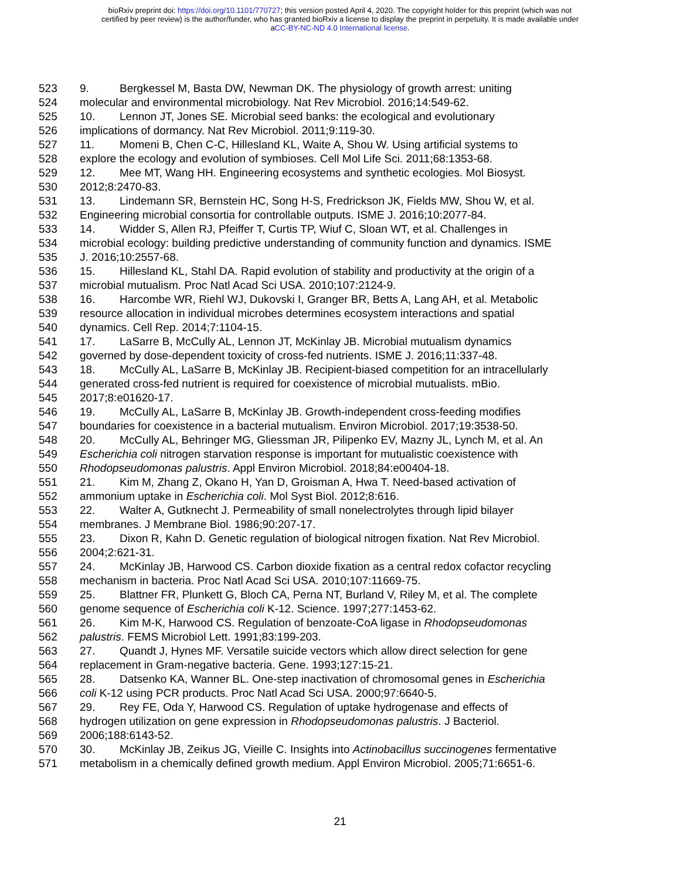bioRxiv preprint doi: https://doi.org/10.1101/770727; this version posted April 4, 2020. The copyright holder for this preprint (which was not
certified by peer review) is the author/funder, who has granted bioRxiv a license to display the preprint in perpetuity. It is made available under
aCC-BY-NC-ND 4.0 International license.
523 9. Bergkessel M, Basta DW, Newman DK. The physiology of growth arrest: uniting
524 molecular and environmental microbiology. Nat Rev Microbiol. 2016;14:549-62.
525 10. Lennon JT, Jones SE. Microbial seed banks: the ecological and evolutionary
526 implications of dormancy. Nat Rev Microbiol. 2011;9:119-30.
527 11. Momeni B, Chen C-C, Hillesland KL, Waite A, Shou W. Using artificial systems to
528 explore the ecology and evolution of symbioses. Cell Mol Life Sci. 2011;68:1353-68.
529 12. Mee MT, Wang HH. Engineering ecosystems and synthetic ecologies. Mol Biosyst.
530 2012;8:2470-83.
531 13. Lindemann SR, Bernstein HC, Song H-S, Fredrickson JK, Fields MW, Shou W, et al.
532 Engineering microbial consortia for controllable outputs. ISME J. 2016;10:2077-84.
533 14. Widder S, Allen RJ, Pfeiffer T, Curtis TP, Wiuf C, Sloan WT, et al. Challenges in
534 microbial ecology: building predictive understanding of community function and dynamics. ISME
535 J. 2016;10:2557-68.
536 15. Hillesland KL, Stahl DA. Rapid evolution of stability and productivity at the origin of a
537 microbial mutualism. Proc Natl Acad Sci USA. 2010;107:2124-9.
538 16. Harcombe WR, Riehl WJ, Dukovski I, Granger BR, Betts A, Lang AH, et al. Metabolic
539 resource allocation in individual microbes determines ecosystem interactions and spatial
540 dynamics. Cell Rep. 2014;7:1104-15.
541 17. LaSarre B, McCully AL, Lennon JT, McKinlay JB. Microbial mutualism dynamics
542 governed by dose-dependent toxicity of cross-fed nutrients. ISME J. 2016;11:337-48.
543 18. McCully AL, LaSarre B, McKinlay JB. Recipient-biased competition for an intracellularly
544 generated cross-fed nutrient is required for coexistence of microbial mutualists. mBio.
545 2017;8:e01620-17.
546 19. McCully AL, LaSarre B, McKinlay JB. Growth-independent cross-feeding modifies
547 boundaries for coexistence in a bacterial mutualism. Environ Microbiol. 2017;19:3538-50.
548 20. McCully AL, Behringer MG, Gliessman JR, Pilipenko EV, Mazny JL, Lynch M, et al. An
549 Escherichia coli nitrogen starvation response is important for mutualistic coexistence with
550 Rhodopseudomonas palustris. Appl Environ Microbiol. 2018;84:e00404-18.
551 21. Kim M, Zhang Z, Okano H, Yan D, Groisman A, Hwa T. Need-based activation of
552 ammonium uptake in Escherichia coli. Mol Syst Biol. 2012;8:616.
553 22. Walter A, Gutknecht J. Permeability of small nonelectrolytes through lipid bilayer
554 membranes. J Membrane Biol. 1986;90:207-17.
555 23. Dixon R, Kahn D. Genetic regulation of biological nitrogen fixation. Nat Rev Microbiol.
556 2004;2:621-31.
557 24. McKinlay JB, Harwood CS. Carbon dioxide fixation as a central redox cofactor recycling
558 mechanism in bacteria. Proc Natl Acad Sci USA. 2010;107:11669-75.
559 25. Blattner FR, Plunkett G, Bloch CA, Perna NT, Burland V, Riley M, et al. The complete
560 genome sequence of Escherichia coli K-12. Science. 1997;277:1453-62.
561 26. Kim M-K, Harwood CS. Regulation of benzoate-CoA ligase in Rhodopseudomonas
562 palustris. FEMS Microbiol Lett. 1991;83:199-203.
563 27. Quandt J, Hynes MF. Versatile suicide vectors which allow direct selection for gene
564 replacement in Gram-negative bacteria. Gene. 1993;127:15-21.
565 28. Datsenko KA, Wanner BL. One-step inactivation of chromosomal genes in Escherichia
566 coli K-12 using PCR products. Proc Natl Acad Sci USA. 2000;97:6640-5.
567 29. Rey FE, Oda Y, Harwood CS. Regulation of uptake hydrogenase and effects of
568 hydrogen utilization on gene expression in Rhodopseudomonas palustris. J Bacteriol.
569 2006;188:6143-52.
570 30. McKinlay JB, Zeikus JG, Vieille C. Insights into Actinobacillus succinogenes fermentative
571 metabolism in a chemically defined growth medium. Appl Environ Microbiol. 2005;71:6651-6.
21